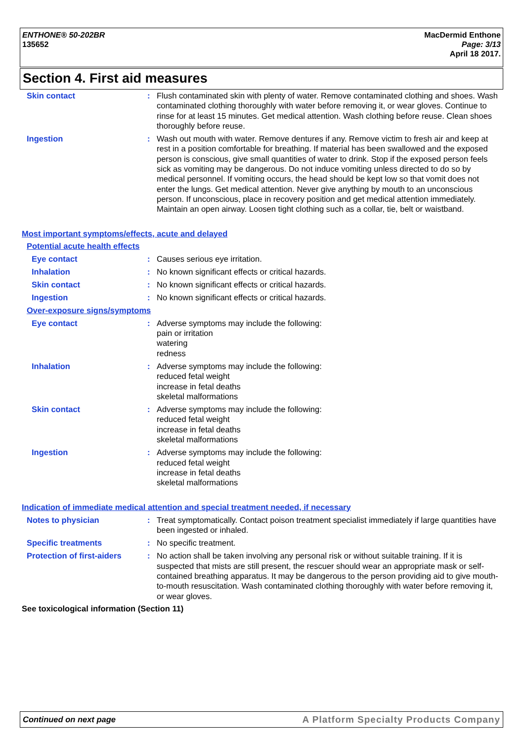ENTHONE® 50-202BR
135652
MacDermid Enthone
Page: 3/13
April 18 2017.
Section 4. First aid measures
Skin contact : Flush contaminated skin with plenty of water. Remove contaminated clothing and shoes. Wash contaminated clothing thoroughly with water before removing it, or wear gloves. Continue to rinse for at least 15 minutes. Get medical attention. Wash clothing before reuse. Clean shoes thoroughly before reuse.
Ingestion : Wash out mouth with water. Remove dentures if any. Remove victim to fresh air and keep at rest in a position comfortable for breathing. If material has been swallowed and the exposed person is conscious, give small quantities of water to drink. Stop if the exposed person feels sick as vomiting may be dangerous. Do not induce vomiting unless directed to do so by medical personnel. If vomiting occurs, the head should be kept low so that vomit does not enter the lungs. Get medical attention. Never give anything by mouth to an unconscious person. If unconscious, place in recovery position and get medical attention immediately. Maintain an open airway. Loosen tight clothing such as a collar, tie, belt or waistband.
Most important symptoms/effects, acute and delayed
Potential acute health effects
Eye contact : Causes serious eye irritation.
Inhalation : No known significant effects or critical hazards.
Skin contact : No known significant effects or critical hazards.
Ingestion : No known significant effects or critical hazards.
Over-exposure signs/symptoms
Eye contact : Adverse symptoms may include the following:
pain or irritation
watering
redness
Inhalation : Adverse symptoms may include the following:
reduced fetal weight
increase in fetal deaths
skeletal malformations
Skin contact : Adverse symptoms may include the following:
reduced fetal weight
increase in fetal deaths
skeletal malformations
Ingestion : Adverse symptoms may include the following:
reduced fetal weight
increase in fetal deaths
skeletal malformations
Indication of immediate medical attention and special treatment needed, if necessary
Notes to physician : Treat symptomatically. Contact poison treatment specialist immediately if large quantities have been ingested or inhaled.
Specific treatments : No specific treatment.
Protection of first-aiders
: No action shall be taken involving any personal risk or without suitable training. If it is suspected that mists are still present, the rescuer should wear an appropriate mask or self-contained breathing apparatus. It may be dangerous to the person providing aid to give mouth-to-mouth resuscitation. Wash contaminated clothing thoroughly with water before removing it, or wear gloves.
See toxicological information (Section 11)
Continued on next page A Platform Specialty Products Company